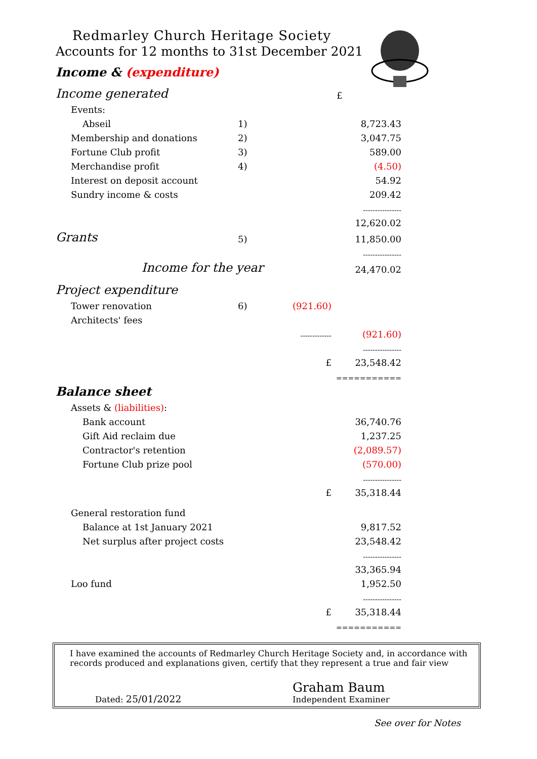Redmarley Church Heritage Society
Accounts for 12 months to 31st December 2021
Income & (expenditure)
| Income generated | | | £ |
| Events: | | | |
| Abseil | 1) | | 8,723.43 |
| Membership and donations | 2) | | 3,047.75 |
| Fortune Club profit | 3) | | 589.00 |
| Merchandise profit | 4) | | (4.50) |
| Interest on deposit account | | | 54.92 |
| Sundry income & costs | | | 209.42 |
| | | | ---------------- |
| | | | 12,620.02 |
| Grants | 5) | | 11,850.00 |
| | | | ---------------- |
| Income for the year | | | 24,470.02 |
| Project expenditure | | | |
| Tower renovation | 6) | (921.60) | |
| Architects' fees | | | |
| | | ------------- | (921.60) |
| | | | ---------------- |
| | | £ | 23,548.42 |
| | | | =========== |
| Balance sheet | | | |
| Assets & (liabilities) : | | | |
| Bank account | | | 36,740.76 |
| Gift Aid reclaim due | | | 1,237.25 |
| Contractor's retention | | | (2,089.57) |
| Fortune Club prize pool | | | (570.00) |
| | | | ---------------- |
| | | £ | 35,318.44 |
| General restoration fund | | | |
| Balance at 1st January 2021 | | | 9,817.52 |
| Net surplus after project costs | | | 23,548.42 |
| | | | ---------------- |
| | | | 33,365.94 |
| Loo fund | | | 1,952.50 |
| | | | ---------------- |
| | | £ | 35,318.44 |
| | | | =========== |
I have examined the accounts of Redmarley Church Heritage Society and, in accordance with records produced and explanations given, certify that they represent a true and fair view
Dated: 25/01/2022
Graham Baum
Independent Examiner
See over for Notes